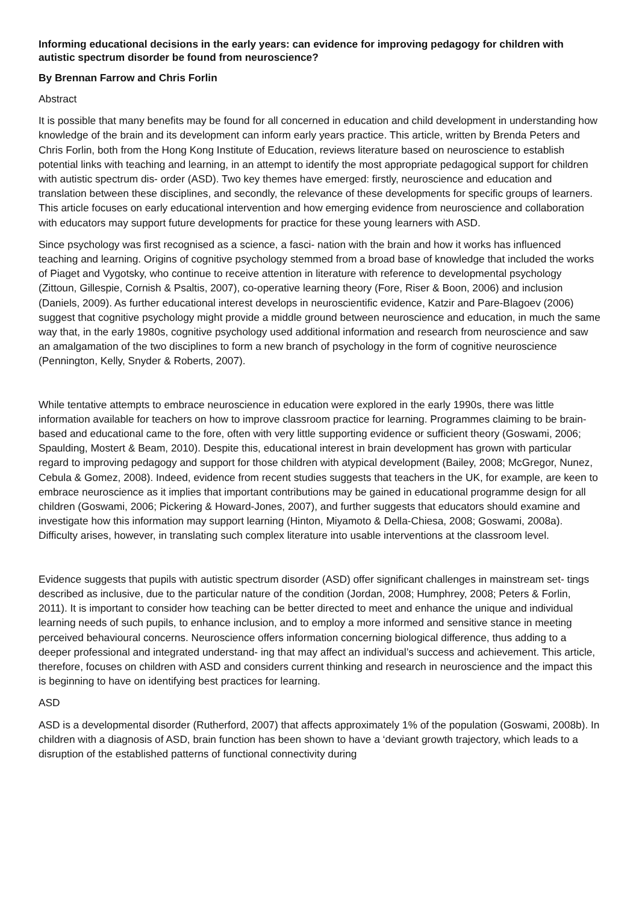Informing educational decisions in the early years: can evidence for improving pedagogy for children with autistic spectrum disorder be found from neuroscience?
By Brennan Farrow and Chris Forlin
Abstract
It is possible that many benefits may be found for all concerned in education and child development in understanding how knowledge of the brain and its development can inform early years practice. This article, written by Brenda Peters and Chris Forlin, both from the Hong Kong Institute of Education, reviews literature based on neuroscience to establish potential links with teaching and learning, in an attempt to identify the most appropriate pedagogical support for children with autistic spectrum dis- order (ASD). Two key themes have emerged: firstly, neuroscience and education and translation between these disciplines, and secondly, the relevance of these developments for specific groups of learners. This article focuses on early educational intervention and how emerging evidence from neuroscience and collaboration with educators may support future developments for practice for these young learners with ASD.
Since psychology was first recognised as a science, a fasci- nation with the brain and how it works has influenced teaching and learning. Origins of cognitive psychology stemmed from a broad base of knowledge that included the works of Piaget and Vygotsky, who continue to receive attention in literature with reference to developmental psychology (Zittoun, Gillespie, Cornish & Psaltis, 2007), co-operative learning theory (Fore, Riser & Boon, 2006) and inclusion (Daniels, 2009). As further educational interest develops in neuroscientific evidence, Katzir and Pare-Blagoev (2006) suggest that cognitive psychology might provide a middle ground between neuroscience and education, in much the same way that, in the early 1980s, cognitive psychology used additional information and research from neuroscience and saw an amalgamation of the two disciplines to form a new branch of psychology in the form of cognitive neuroscience (Pennington, Kelly, Snyder & Roberts, 2007).
While tentative attempts to embrace neuroscience in education were explored in the early 1990s, there was little information available for teachers on how to improve classroom practice for learning. Programmes claiming to be brain- based and educational came to the fore, often with very little supporting evidence or sufficient theory (Goswami, 2006; Spaulding, Mostert & Beam, 2010). Despite this, educational interest in brain development has grown with particular regard to improving pedagogy and support for those children with atypical development (Bailey, 2008; McGregor, Nunez, Cebula & Gomez, 2008). Indeed, evidence from recent studies suggests that teachers in the UK, for example, are keen to embrace neuroscience as it implies that important contributions may be gained in educational programme design for all children (Goswami, 2006; Pickering & Howard-Jones, 2007), and further suggests that educators should examine and investigate how this information may support learning (Hinton, Miyamoto & Della-Chiesa, 2008; Goswami, 2008a). Difficulty arises, however, in translating such complex literature into usable interventions at the classroom level.
Evidence suggests that pupils with autistic spectrum disorder (ASD) offer significant challenges in mainstream set- tings described as inclusive, due to the particular nature of the condition (Jordan, 2008; Humphrey, 2008; Peters & Forlin, 2011). It is important to consider how teaching can be better directed to meet and enhance the unique and individual learning needs of such pupils, to enhance inclusion, and to employ a more informed and sensitive stance in meeting perceived behavioural concerns. Neuroscience offers information concerning biological difference, thus adding to a deeper professional and integrated understand- ing that may affect an individual’s success and achievement. This article, therefore, focuses on children with ASD and considers current thinking and research in neuroscience and the impact this is beginning to have on identifying best practices for learning.
ASD
ASD is a developmental disorder (Rutherford, 2007) that affects approximately 1% of the population (Goswami, 2008b). In children with a diagnosis of ASD, brain function has been shown to have a ‘deviant growth trajectory, which leads to a disruption of the established patterns of functional connectivity during